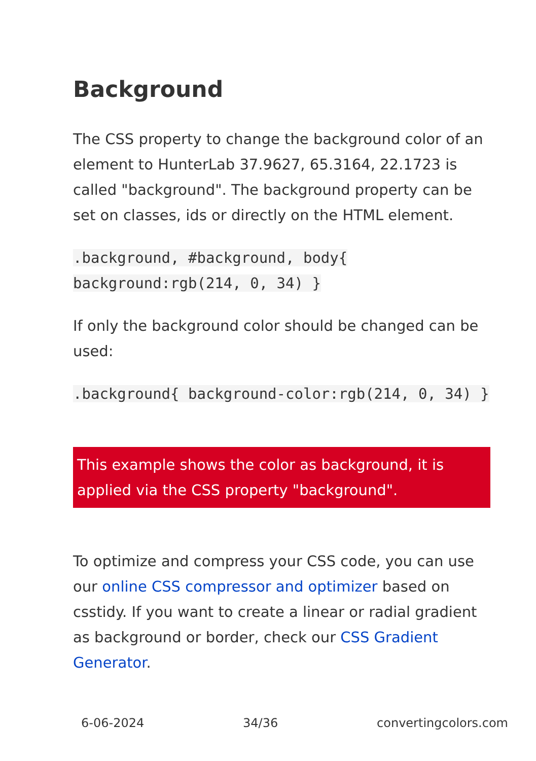Background
The CSS property to change the background color of an element to HunterLab 37.9627, 65.3164, 22.1723 is called "background". The background property can be set on classes, ids or directly on the HTML element.
.background, #background, body{ background:rgb(214, 0, 34) }
If only the background color should be changed can be used:
.background{ background-color:rgb(214, 0, 34) }
This example shows the color as background, it is applied via the CSS property "background".
To optimize and compress your CSS code, you can use our online CSS compressor and optimizer based on csstidy. If you want to create a linear or radial gradient as background or border, check our CSS Gradient Generator.
6-06-2024 34/36 convertingcolors.com